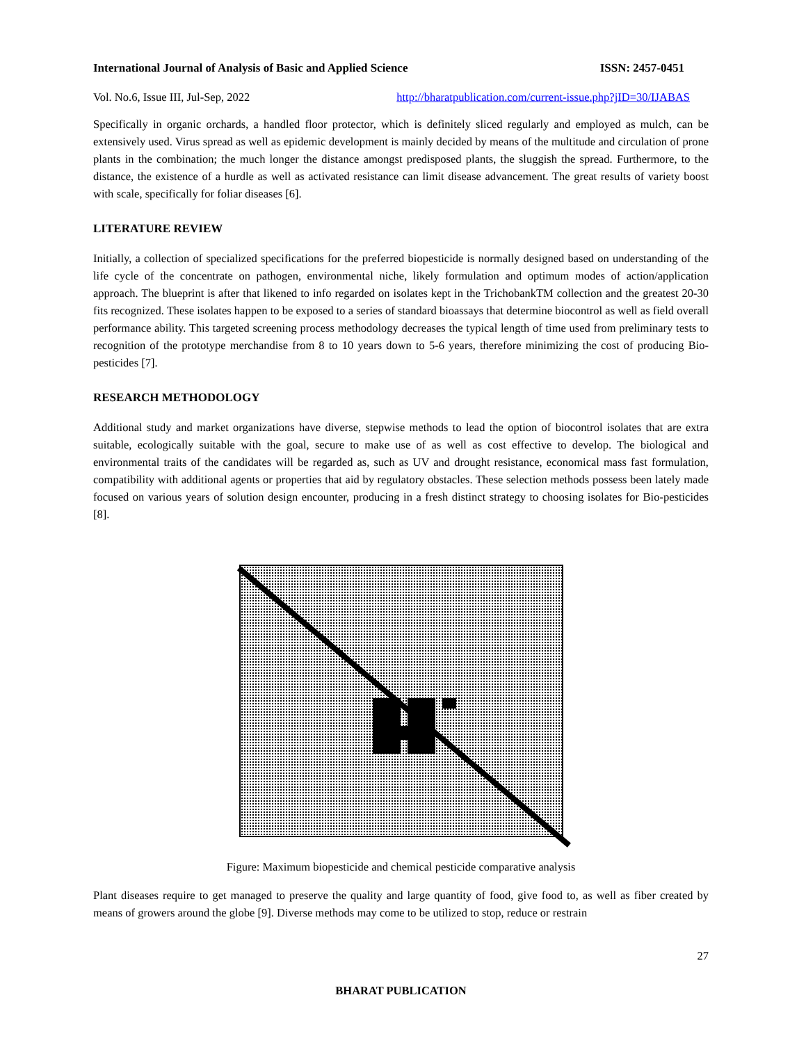International Journal of Analysis of Basic and Applied Science ISSN: 2457-0451
Vol. No.6, Issue III, Jul-Sep, 2022 http://bharatpublication.com/current-issue.php?jID=30/IJABAS
Specifically in organic orchards, a handled floor protector, which is definitely sliced regularly and employed as mulch, can be extensively used. Virus spread as well as epidemic development is mainly decided by means of the multitude and circulation of prone plants in the combination; the much longer the distance amongst predisposed plants, the sluggish the spread. Furthermore, to the distance, the existence of a hurdle as well as activated resistance can limit disease advancement. The great results of variety boost with scale, specifically for foliar diseases [6].
LITERATURE REVIEW
Initially, a collection of specialized specifications for the preferred biopesticide is normally designed based on understanding of the life cycle of the concentrate on pathogen, environmental niche, likely formulation and optimum modes of action/application approach. The blueprint is after that likened to info regarded on isolates kept in the TrichobankTM collection and the greatest 20-30 fits recognized. These isolates happen to be exposed to a series of standard bioassays that determine biocontrol as well as field overall performance ability. This targeted screening process methodology decreases the typical length of time used from preliminary tests to recognition of the prototype merchandise from 8 to 10 years down to 5-6 years, therefore minimizing the cost of producing Bio-pesticides [7].
RESEARCH METHODOLOGY
Additional study and market organizations have diverse, stepwise methods to lead the option of biocontrol isolates that are extra suitable, ecologically suitable with the goal, secure to make use of as well as cost effective to develop. The biological and environmental traits of the candidates will be regarded as, such as UV and drought resistance, economical mass fast formulation, compatibility with additional agents or properties that aid by regulatory obstacles. These selection methods possess been lately made focused on various years of solution design encounter, producing in a fresh distinct strategy to choosing isolates for Bio-pesticides [8].
Figure: Maximum biopesticide and chemical pesticide comparative analysis
Plant diseases require to get managed to preserve the quality and large quantity of food, give food to, as well as fiber created by means of growers around the globe [9]. Diverse methods may come to be utilized to stop, reduce or restrain
27
BHARAT PUBLICATION